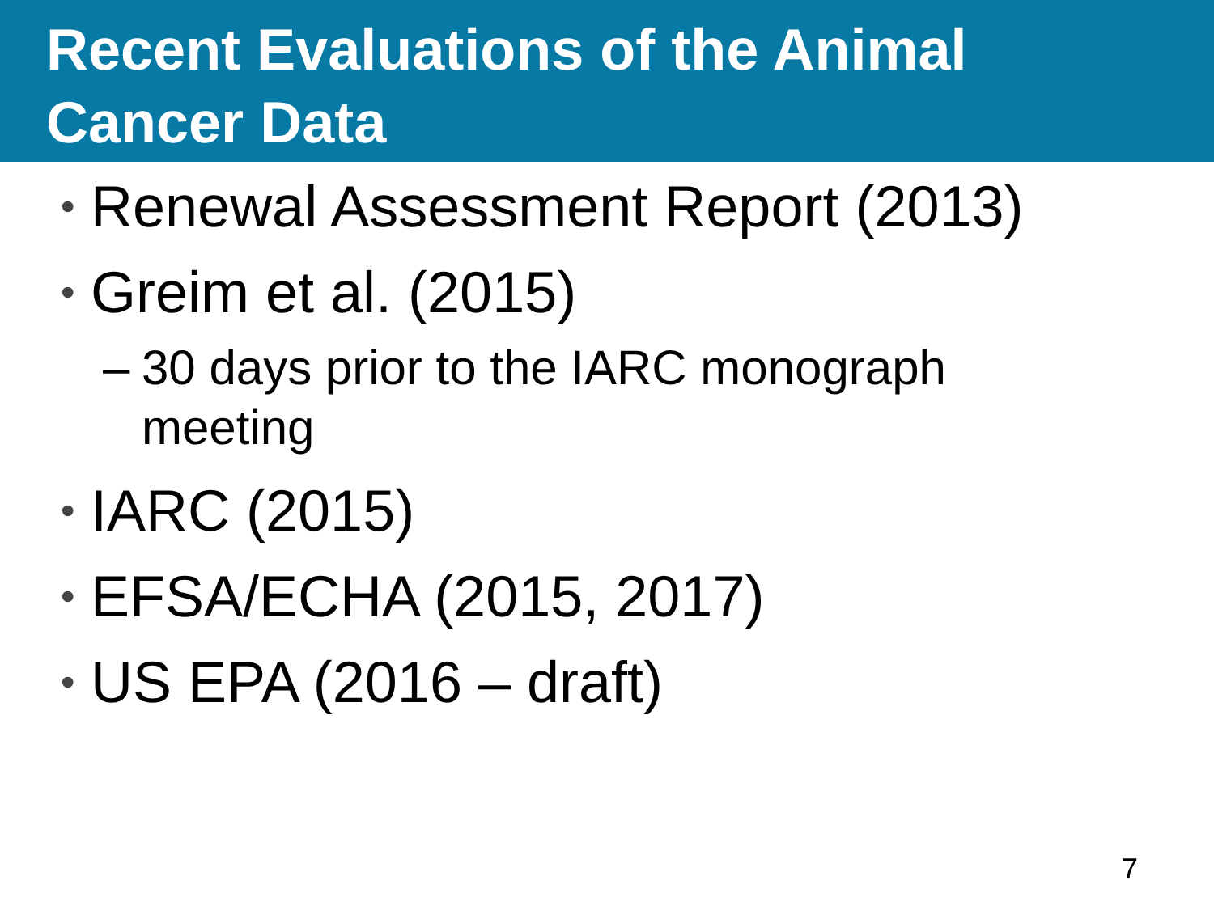Recent Evaluations of the Animal
Cancer Data
• Renewal Assessment Report (2013)
• Greim et al. (2015)
– 30 days prior to the IARC monograph
meeting
• IARC (2015)
• EFSA/ECHA (2015, 2017)
• US EPA (2016 – draft)
7